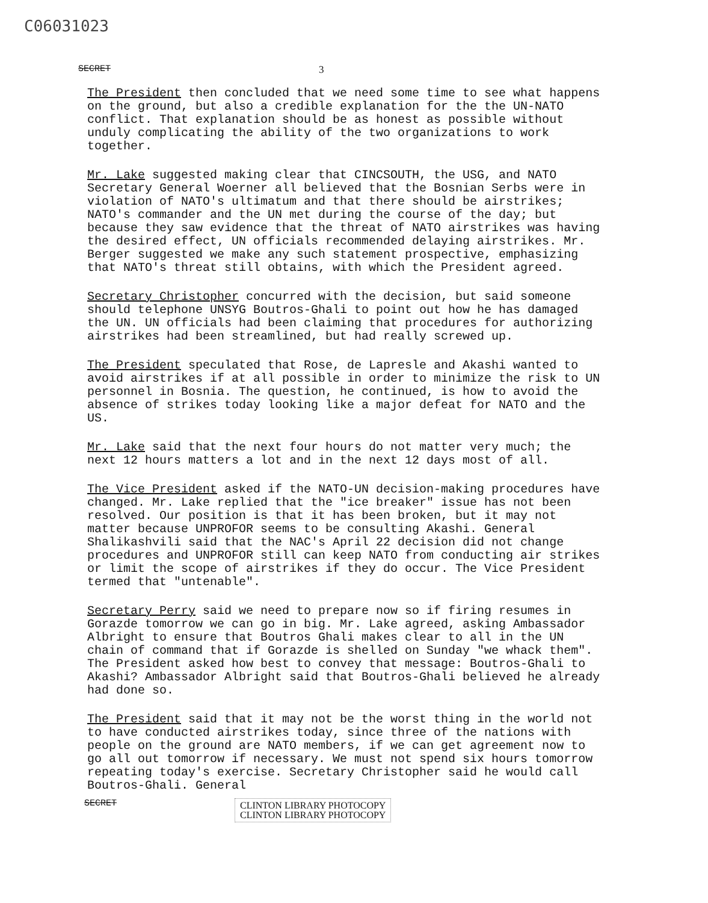C06031023
SECRET 3
The President then concluded that we need some time to see what happens on the ground, but also a credible explanation for the the UN-NATO conflict. That explanation should be as honest as possible without unduly complicating the ability of the two organizations to work together.
Mr. Lake suggested making clear that CINCSOUTH, the USG, and NATO Secretary General Woerner all believed that the Bosnian Serbs were in violation of NATO's ultimatum and that there should be airstrikes; NATO's commander and the UN met during the course of the day; but because they saw evidence that the threat of NATO airstrikes was having the desired effect, UN officials recommended delaying airstrikes. Mr. Berger suggested we make any such statement prospective, emphasizing that NATO's threat still obtains, with which the President agreed.
Secretary Christopher concurred with the decision, but said someone should telephone UNSYG Boutros-Ghali to point out how he has damaged the UN. UN officials had been claiming that procedures for authorizing airstrikes had been streamlined, but had really screwed up.
The President speculated that Rose, de Lapresle and Akashi wanted to avoid airstrikes if at all possible in order to minimize the risk to UN personnel in Bosnia. The question, he continued, is how to avoid the absence of strikes today looking like a major defeat for NATO and the US.
Mr. Lake said that the next four hours do not matter very much; the next 12 hours matters a lot and in the next 12 days most of all.
The Vice President asked if the NATO-UN decision-making procedures have changed. Mr. Lake replied that the "ice breaker" issue has not been resolved. Our position is that it has been broken, but it may not matter because UNPROFOR seems to be consulting Akashi. General Shalikashvili said that the NAC's April 22 decision did not change procedures and UNPROFOR still can keep NATO from conducting air strikes or limit the scope of airstrikes if they do occur. The Vice President termed that "untenable".
Secretary Perry said we need to prepare now so if firing resumes in Gorazde tomorrow we can go in big. Mr. Lake agreed, asking Ambassador Albright to ensure that Boutros Ghali makes clear to all in the UN chain of command that if Gorazde is shelled on Sunday "we whack them". The President asked how best to convey that message: Boutros-Ghali to Akashi? Ambassador Albright said that Boutros-Ghali believed he already had done so.
The President said that it may not be the worst thing in the world not to have conducted airstrikes today, since three of the nations with people on the ground are NATO members, if we can get agreement now to go all out tomorrow if necessary. We must not spend six hours tomorrow repeating today's exercise. Secretary Christopher said he would call Boutros-Ghali. General
SECRET CLINTON LIBRARY PHOTOCOPY
CLINTON LIBRARY PHOTOCOPY